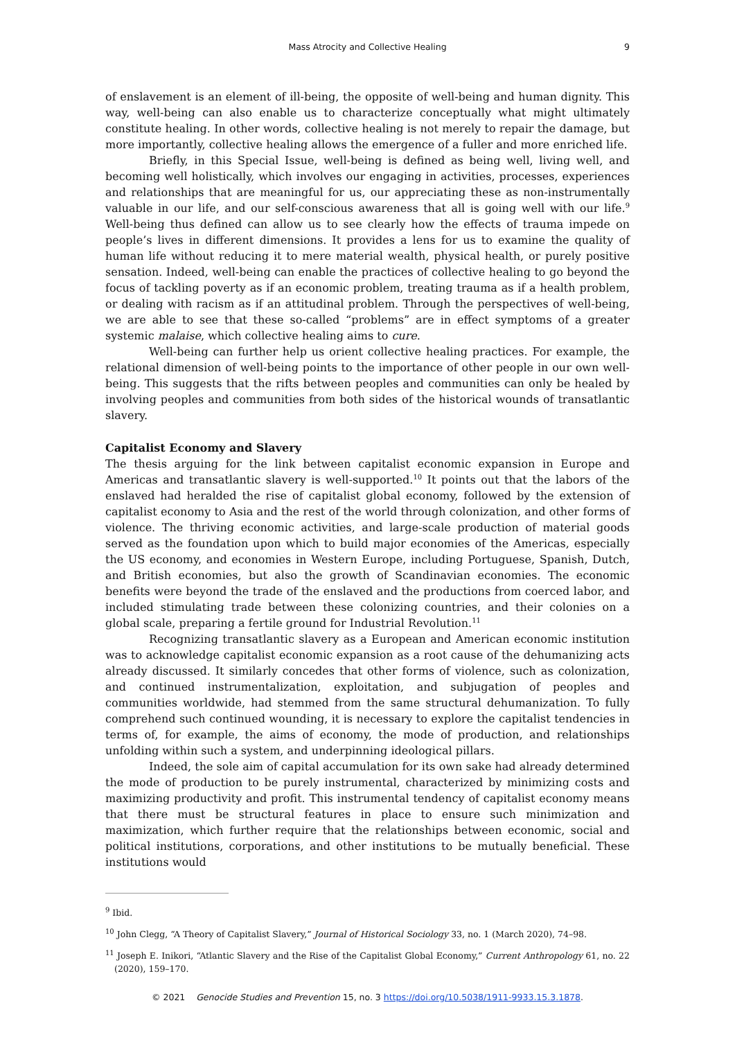Mass Atrocity and Collective Healing
9
of enslavement is an element of ill-being, the opposite of well-being and human dignity. This way, well-being can also enable us to characterize conceptually what might ultimately constitute healing. In other words, collective healing is not merely to repair the damage, but more importantly, collective healing allows the emergence of a fuller and more enriched life.
Briefly, in this Special Issue, well-being is defined as being well, living well, and becoming well holistically, which involves our engaging in activities, processes, experiences and relationships that are meaningful for us, our appreciating these as non-instrumentally valuable in our life, and our self-conscious awareness that all is going well with our life.<sup>9</sup> Well-being thus defined can allow us to see clearly how the effects of trauma impede on people’s lives in different dimensions. It provides a lens for us to examine the quality of human life without reducing it to mere material wealth, physical health, or purely positive sensation. Indeed, well-being can enable the practices of collective healing to go beyond the focus of tackling poverty as if an economic problem, treating trauma as if a health problem, or dealing with racism as if an attitudinal problem. Through the perspectives of well-being, we are able to see that these so-called “problems” are in effect symptoms of a greater systemic malaise, which collective healing aims to cure.
Well-being can further help us orient collective healing practices. For example, the relational dimension of well-being points to the importance of other people in our own well-being. This suggests that the rifts between peoples and communities can only be healed by involving peoples and communities from both sides of the historical wounds of transatlantic slavery.
Capitalist Economy and Slavery
The thesis arguing for the link between capitalist economic expansion in Europe and Americas and transatlantic slavery is well-supported.<sup>10</sup> It points out that the labors of the enslaved had heralded the rise of capitalist global economy, followed by the extension of capitalist economy to Asia and the rest of the world through colonization, and other forms of violence. The thriving economic activities, and large-scale production of material goods served as the foundation upon which to build major economies of the Americas, especially the US economy, and economies in Western Europe, including Portuguese, Spanish, Dutch, and British economies, but also the growth of Scandinavian economies. The economic benefits were beyond the trade of the enslaved and the productions from coerced labor, and included stimulating trade between these colonizing countries, and their colonies on a global scale, preparing a fertile ground for Industrial Revolution.<sup>11</sup>
Recognizing transatlantic slavery as a European and American economic institution was to acknowledge capitalist economic expansion as a root cause of the dehumanizing acts already discussed. It similarly concedes that other forms of violence, such as colonization, and continued instrumentalization, exploitation, and subjugation of peoples and communities worldwide, had stemmed from the same structural dehumanization. To fully comprehend such continued wounding, it is necessary to explore the capitalist tendencies in terms of, for example, the aims of economy, the mode of production, and relationships unfolding within such a system, and underpinning ideological pillars.
Indeed, the sole aim of capital accumulation for its own sake had already determined the mode of production to be purely instrumental, characterized by minimizing costs and maximizing productivity and profit. This instrumental tendency of capitalist economy means that there must be structural features in place to ensure such minimization and maximization, which further require that the relationships between economic, social and political institutions, corporations, and other institutions to be mutually beneficial. These institutions would
<sup>9</sup> Ibid.
<sup>10</sup> John Clegg, “A Theory of Capitalist Slavery,” Journal of Historical Sociology 33, no. 1 (March 2020), 74–98.
<sup>11</sup> Joseph E. Inikori, “Atlantic Slavery and the Rise of the Capitalist Global Economy,” Current Anthropology 61, no. 22 (2020), 159–170.
© 2021 Genocide Studies and Prevention 15, no. 3 https://doi.org/10.5038/1911-9933.15.3.1878.